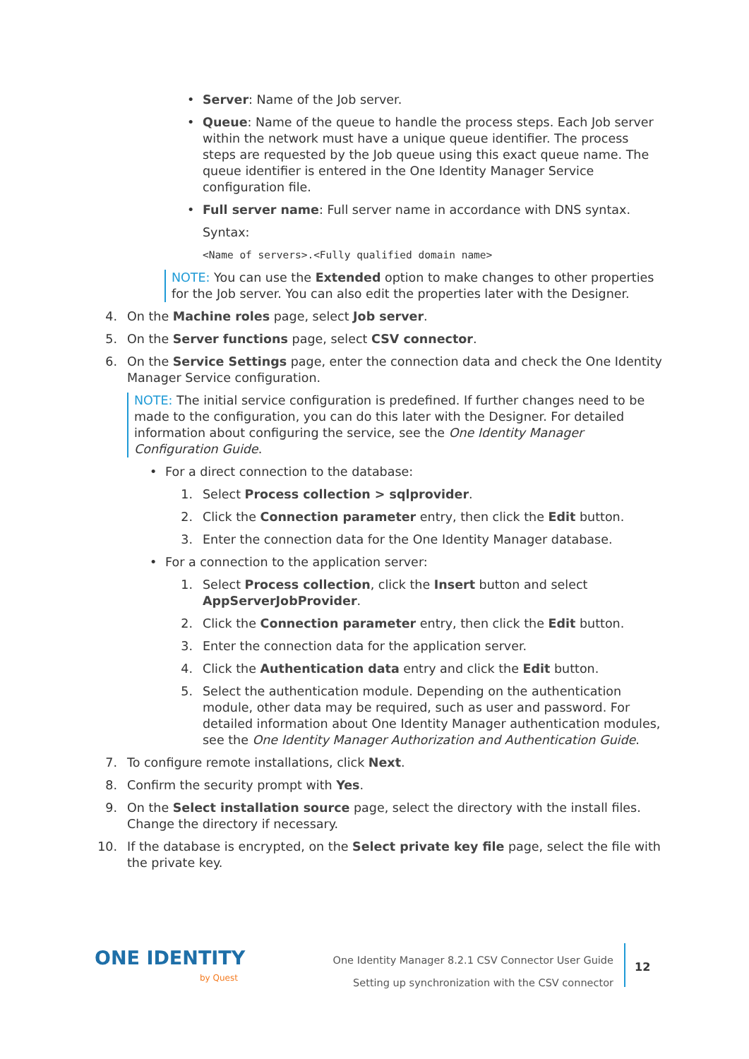•
Server: Name of the Job server.
•
Queue: Name of the queue to handle the process steps. Each Job server within the network must have a unique queue identifier. The process steps are requested by the Job queue using this exact queue name. The queue identifier is entered in the One Identity Manager Service configuration file.
•
Full server name: Full server name in accordance with DNS syntax.
Syntax:
<Name of servers>.<Fully qualified domain name>
NOTE: You can use the Extended option to make changes to other properties for the Job server. You can also edit the properties later with the Designer.
4. On the Machine roles page, select Job server.
5. On the Server functions page, select CSV connector.
6. On the Service Settings page, enter the connection data and check the One Identity Manager Service configuration.
NOTE: The initial service configuration is predefined. If further changes need to be made to the configuration, you can do this later with the Designer. For detailed information about configuring the service, see the One Identity Manager Configuration Guide.
•
For a direct connection to the database:
1. Select Process collection > sqlprovider.
2. Click the Connection parameter entry, then click the Edit button.
3. Enter the connection data for the One Identity Manager database.
•
For a connection to the application server:
1. Select Process collection, click the Insert button and select AppServerJobProvider.
2. Click the Connection parameter entry, then click the Edit button.
3. Enter the connection data for the application server.
4. Click the Authentication data entry and click the Edit button.
5. Select the authentication module. Depending on the authentication module, other data may be required, such as user and password. For detailed information about One Identity Manager authentication modules, see the One Identity Manager Authorization and Authentication Guide.
7. To configure remote installations, click Next.
8. Confirm the security prompt with Yes.
9. On the Select installation source page, select the directory with the install files. Change the directory if necessary.
10. If the database is encrypted, on the Select private key file page, select the file with the private key.
ONE IDENTITY
by Quest
One Identity Manager 8.2.1 CSV Connector User Guide
Setting up synchronization with the CSV connector
12